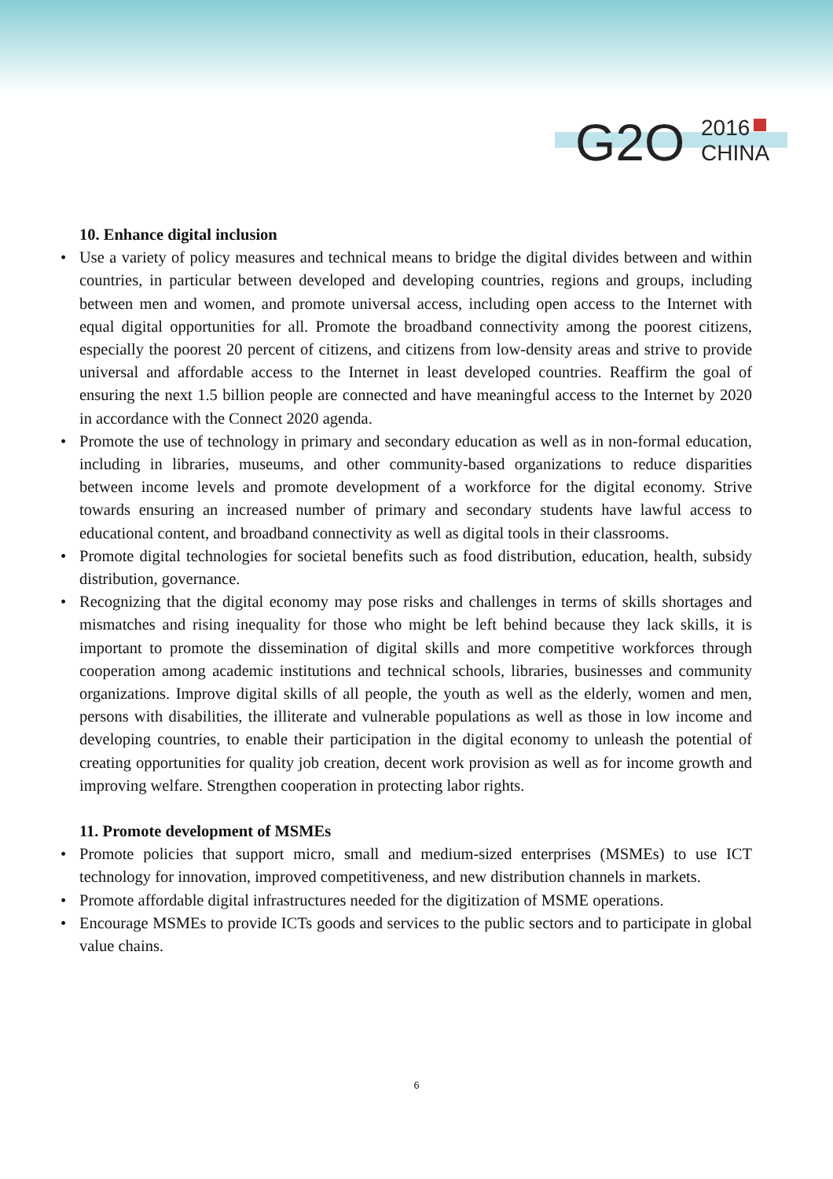G2O
2016
CHINA
10. Enhance digital inclusion
• Use a variety of policy measures and technical means to bridge the digital divides between and within countries, in particular between developed and developing countries, regions and groups, including between men and women, and promote universal access, including open access to the Internet with equal digital opportunities for all. Promote the broadband connectivity among the poorest citizens, especially the poorest 20 percent of citizens, and citizens from low-density areas and strive to provide universal and affordable access to the Internet in least developed countries. Reaffirm the goal of ensuring the next 1.5 billion people are connected and have meaningful access to the Internet by 2020 in accordance with the Connect 2020 agenda.
• Promote the use of technology in primary and secondary education as well as in non-formal education, including in libraries, museums, and other community-based organizations to reduce disparities between income levels and promote development of a workforce for the digital economy. Strive towards ensuring an increased number of primary and secondary students have lawful access to educational content, and broadband connectivity as well as digital tools in their classrooms.
• Promote digital technologies for societal benefits such as food distribution, education, health, subsidy distribution, governance.
• Recognizing that the digital economy may pose risks and challenges in terms of skills shortages and mismatches and rising inequality for those who might be left behind because they lack skills, it is important to promote the dissemination of digital skills and more competitive workforces through cooperation among academic institutions and technical schools, libraries, businesses and community organizations. Improve digital skills of all people, the youth as well as the elderly, women and men, persons with disabilities, the illiterate and vulnerable populations as well as those in low income and developing countries, to enable their participation in the digital economy to unleash the potential of creating opportunities for quality job creation, decent work provision as well as for income growth and improving welfare. Strengthen cooperation in protecting labor rights.
11. Promote development of MSMEs
• Promote policies that support micro, small and medium-sized enterprises (MSMEs) to use ICT technology for innovation, improved competitiveness, and new distribution channels in markets.
• Promote affordable digital infrastructures needed for the digitization of MSME operations.
• Encourage MSMEs to provide ICTs goods and services to the public sectors and to participate in global value chains.
6